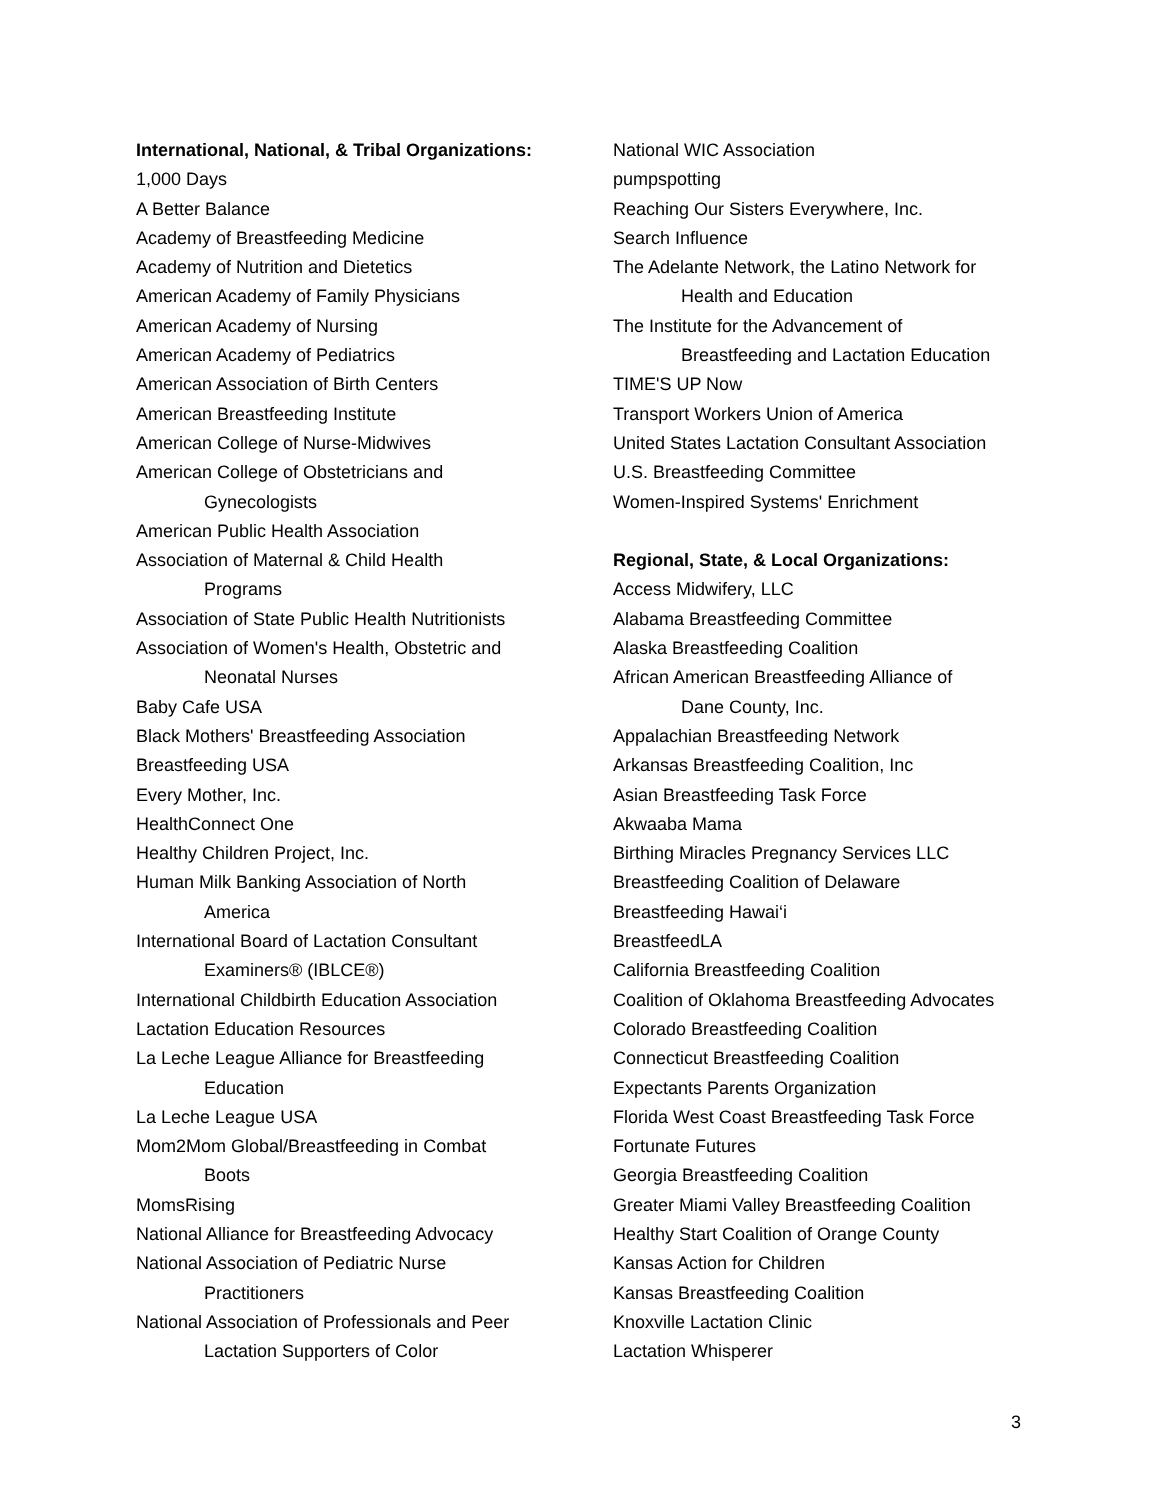International, National, & Tribal Organizations:
1,000 Days
A Better Balance
Academy of Breastfeeding Medicine
Academy of Nutrition and Dietetics
American Academy of Family Physicians
American Academy of Nursing
American Academy of Pediatrics
American Association of Birth Centers
American Breastfeeding Institute
American College of Nurse-Midwives
American College of Obstetricians and
Gynecologists
American Public Health Association
Association of Maternal & Child Health
Programs
Association of State Public Health Nutritionists
Association of Women's Health, Obstetric and
Neonatal Nurses
Baby Cafe USA
Black Mothers' Breastfeeding Association
Breastfeeding USA
Every Mother, Inc.
HealthConnect One
Healthy Children Project, Inc.
Human Milk Banking Association of North
America
International Board of Lactation Consultant
Examiners® (IBLCE®)
International Childbirth Education Association
Lactation Education Resources
La Leche League Alliance for Breastfeeding
Education
La Leche League USA
Mom2Mom Global/Breastfeeding in Combat
Boots
MomsRising
National Alliance for Breastfeeding Advocacy
National Association of Pediatric Nurse
Practitioners
National Association of Professionals and Peer
Lactation Supporters of Color
National WIC Association
pumpspotting
Reaching Our Sisters Everywhere, Inc.
Search Influence
The Adelante Network, the Latino Network for
Health and Education
The Institute for the Advancement of
Breastfeeding and Lactation Education
TIME'S UP Now
Transport Workers Union of America
United States Lactation Consultant Association
U.S. Breastfeeding Committee
Women-Inspired Systems' Enrichment
Regional, State, & Local Organizations:
Access Midwifery, LLC
Alabama Breastfeeding Committee
Alaska Breastfeeding Coalition
African American Breastfeeding Alliance of
Dane County, Inc.
Appalachian Breastfeeding Network
Arkansas Breastfeeding Coalition, Inc
Asian Breastfeeding Task Force
Akwaaba Mama
Birthing Miracles Pregnancy Services LLC
Breastfeeding Coalition of Delaware
Breastfeeding Hawai‘i
BreastfeedLA
California Breastfeeding Coalition
Coalition of Oklahoma Breastfeeding Advocates
Colorado Breastfeeding Coalition
Connecticut Breastfeeding Coalition
Expectants Parents Organization
Florida West Coast Breastfeeding Task Force
Fortunate Futures
Georgia Breastfeeding Coalition
Greater Miami Valley Breastfeeding Coalition
Healthy Start Coalition of Orange County
Kansas Action for Children
Kansas Breastfeeding Coalition
Knoxville Lactation Clinic
Lactation Whisperer
3